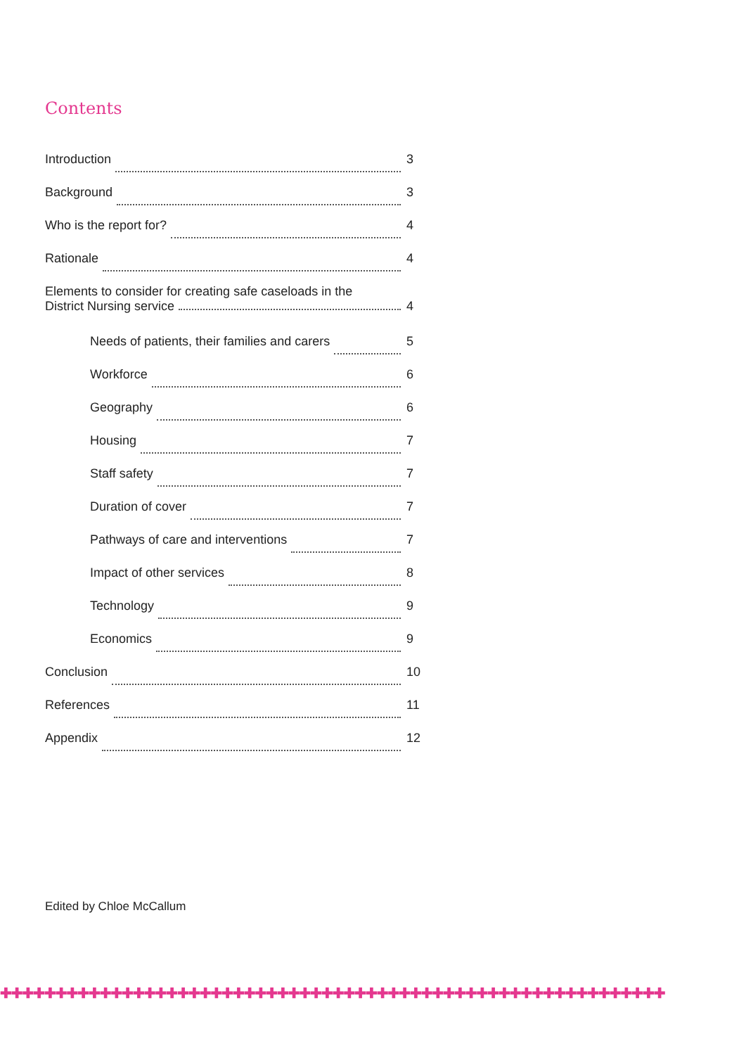Contents
Introduction 3
Background 3
Who is the report for? 4
Rationale 4
Elements to consider for creating safe caseloads in the
District Nursing service 4
Needs of patients, their families and carers 5
Workforce 6
Geography 6
Housing 7
Staff safety 7
Duration of cover 7
Pathways of care and interventions 7
Impact of other services 8
Technology 9
Economics 9
Conclusion 10
References 11
Appendix 12
Edited by Chloe McCallum
✚✚✚✚✚✚✚✚✚✚✚✚✚✚✚✚✚✚✚✚✚✚✚✚✚✚✚✚✚✚✚✚✚✚✚✚✚✚✚✚✚✚✚✚✚✚✚✚✚✚✚✚✚✚✚✚✚✚✚✚